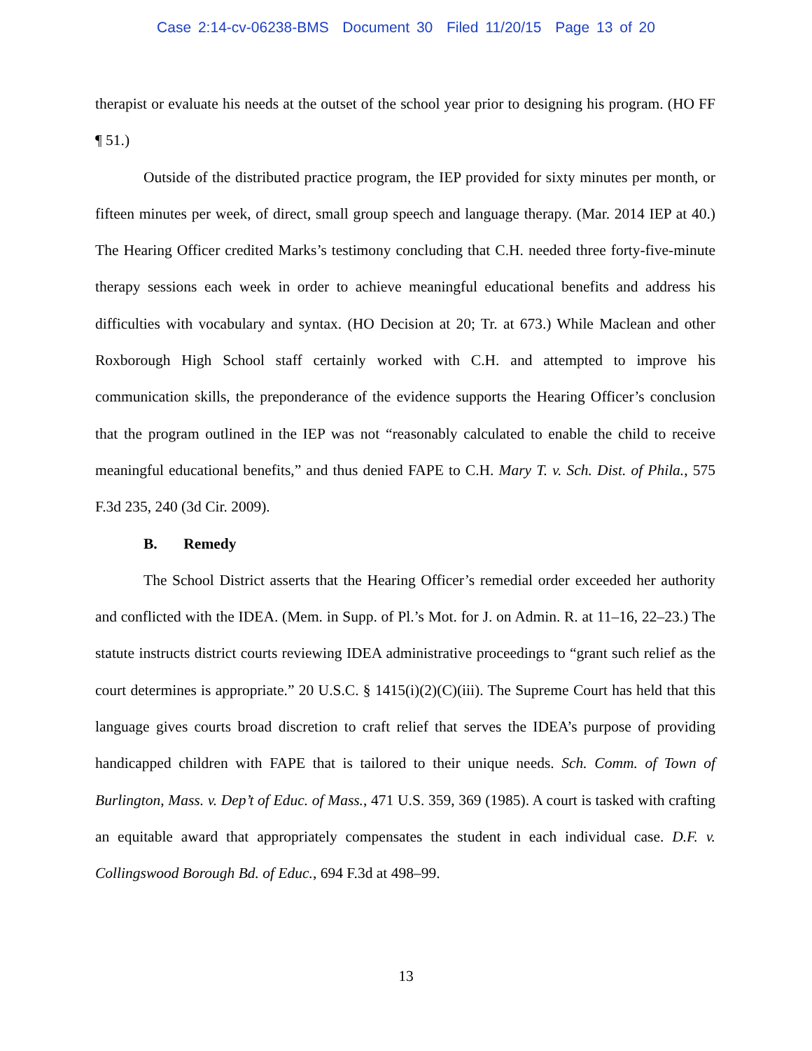Case 2:14-cv-06238-BMS Document 30 Filed 11/20/15 Page 13 of 20
therapist or evaluate his needs at the outset of the school year prior to designing his program. (HO FF ¶ 51.)
Outside of the distributed practice program, the IEP provided for sixty minutes per month, or fifteen minutes per week, of direct, small group speech and language therapy. (Mar. 2014 IEP at 40.) The Hearing Officer credited Marks’s testimony concluding that C.H. needed three forty-five-minute therapy sessions each week in order to achieve meaningful educational benefits and address his difficulties with vocabulary and syntax. (HO Decision at 20; Tr. at 673.) While Maclean and other Roxborough High School staff certainly worked with C.H. and attempted to improve his communication skills, the preponderance of the evidence supports the Hearing Officer’s conclusion that the program outlined in the IEP was not “reasonably calculated to enable the child to receive meaningful educational benefits,” and thus denied FAPE to C.H. Mary T. v. Sch. Dist. of Phila., 575 F.3d 235, 240 (3d Cir. 2009).
B. Remedy
The School District asserts that the Hearing Officer’s remedial order exceeded her authority and conflicted with the IDEA. (Mem. in Supp. of Pl.’s Mot. for J. on Admin. R. at 11–16, 22–23.) The statute instructs district courts reviewing IDEA administrative proceedings to “grant such relief as the court determines is appropriate.” 20 U.S.C. § 1415(i)(2)(C)(iii). The Supreme Court has held that this language gives courts broad discretion to craft relief that serves the IDEA’s purpose of providing handicapped children with FAPE that is tailored to their unique needs. Sch. Comm. of Town of Burlington, Mass. v. Dep’t of Educ. of Mass., 471 U.S. 359, 369 (1985). A court is tasked with crafting an equitable award that appropriately compensates the student in each individual case. D.F. v. Collingswood Borough Bd. of Educ., 694 F.3d at 498–99.
13